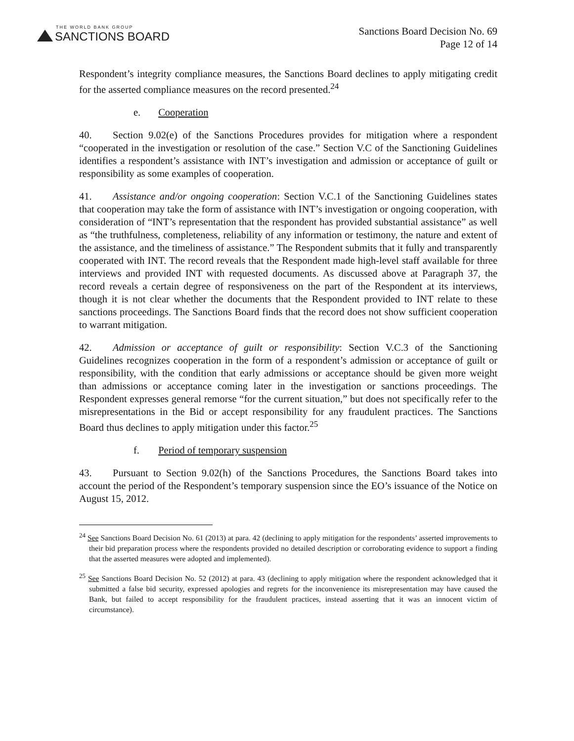THE WORLD BANK GROUP
SANCTIONS BOARD
Sanctions Board Decision No. 69
Page 12 of 14
Respondent’s integrity compliance measures, the Sanctions Board declines to apply mitigating credit for the asserted compliance measures on the record presented.<sup>24</sup>
e. Cooperation
40. Section 9.02(e) of the Sanctions Procedures provides for mitigation where a respondent “cooperated in the investigation or resolution of the case.” Section V.C of the Sanctioning Guidelines identifies a respondent’s assistance with INT’s investigation and admission or acceptance of guilt or responsibility as some examples of cooperation.
41. Assistance and/or ongoing cooperation: Section V.C.1 of the Sanctioning Guidelines states that cooperation may take the form of assistance with INT’s investigation or ongoing cooperation, with consideration of “INT’s representation that the respondent has provided substantial assistance” as well as “the truthfulness, completeness, reliability of any information or testimony, the nature and extent of the assistance, and the timeliness of assistance.” The Respondent submits that it fully and transparently cooperated with INT. The record reveals that the Respondent made high-level staff available for three interviews and provided INT with requested documents. As discussed above at Paragraph 37, the record reveals a certain degree of responsiveness on the part of the Respondent at its interviews, though it is not clear whether the documents that the Respondent provided to INT relate to these sanctions proceedings. The Sanctions Board finds that the record does not show sufficient cooperation to warrant mitigation.
42. Admission or acceptance of guilt or responsibility: Section V.C.3 of the Sanctioning Guidelines recognizes cooperation in the form of a respondent’s admission or acceptance of guilt or responsibility, with the condition that early admissions or acceptance should be given more weight than admissions or acceptance coming later in the investigation or sanctions proceedings. The Respondent expresses general remorse “for the current situation,” but does not specifically refer to the misrepresentations in the Bid or accept responsibility for any fraudulent practices. The Sanctions Board thus declines to apply mitigation under this factor.<sup>25</sup>
f. Period of temporary suspension
43. Pursuant to Section 9.02(h) of the Sanctions Procedures, the Sanctions Board takes into account the period of the Respondent’s temporary suspension since the EO’s issuance of the Notice on August 15, 2012.
<sup>24</sup> See Sanctions Board Decision No. 61 (2013) at para. 42 (declining to apply mitigation for the respondents’ asserted improvements to their bid preparation process where the respondents provided no detailed description or corroborating evidence to support a finding that the asserted measures were adopted and implemented).
<sup>25</sup> See Sanctions Board Decision No. 52 (2012) at para. 43 (declining to apply mitigation where the respondent acknowledged that it submitted a false bid security, expressed apologies and regrets for the inconvenience its misrepresentation may have caused the Bank, but failed to accept responsibility for the fraudulent practices, instead asserting that it was an innocent victim of circumstance).